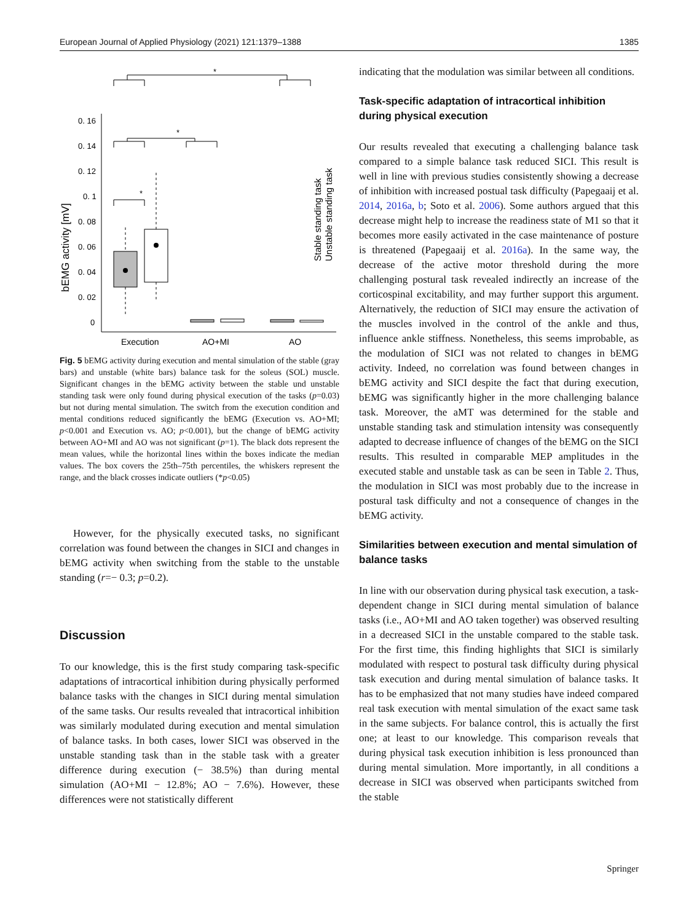European Journal of Applied Physiology (2021) 121:1379–1388 1385
bEMG activity [mV]
0. 16
0. 14
0. 12
0. 1
0. 08
0. 06
0. 04
0. 02
0
*
*
*
Execution
AO+MI
AO
Stable standing task
Unstable standing task
Fig. 5 bEMG activity during execution and mental simulation of the stable (gray bars) and unstable (white bars) balance task for the soleus (SOL) muscle. Significant changes in the bEMG activity between the stable und unstable standing task were only found during physical execution of the tasks (p=0.03) but not during mental simulation. The switch from the execution condition and mental conditions reduced significantly the bEMG (Execution vs. AO+MI; p<0.001 and Execution vs. AO; p<0.001), but the change of bEMG activity between AO+MI and AO was not significant (p=1). The black dots represent the mean values, while the horizontal lines within the boxes indicate the median values. The box covers the 25th–75th percentiles, the whiskers represent the range, and the black crosses indicate outliers (*p<0.05)
However, for the physically executed tasks, no significant correlation was found between the changes in SICI and changes in bEMG activity when switching from the stable to the unstable standing (r=− 0.3; p=0.2).
Discussion
To our knowledge, this is the first study comparing task-specific adaptations of intracortical inhibition during physically performed balance tasks with the changes in SICI during mental simulation of the same tasks. Our results revealed that intracortical inhibition was similarly modulated during execution and mental simulation of balance tasks. In both cases, lower SICI was observed in the unstable standing task than in the stable task with a greater difference during execution (− 38.5%) than during mental simulation (AO+MI − 12.8%; AO − 7.6%). However, these differences were not statistically different
indicating that the modulation was similar between all conditions.
Task-specific adaptation of intracortical inhibition during physical execution
Our results revealed that executing a challenging balance task compared to a simple balance task reduced SICI. This result is well in line with previous studies consistently showing a decrease of inhibition with increased postual task difficulty (Papegaaij et al. 2014, 2016a, b; Soto et al. 2006). Some authors argued that this decrease might help to increase the readiness state of M1 so that it becomes more easily activated in the case maintenance of posture is threatened (Papegaaij et al. 2016a). In the same way, the decrease of the active motor threshold during the more challenging postural task revealed indirectly an increase of the corticospinal excitability, and may further support this argument. Alternatively, the reduction of SICI may ensure the activation of the muscles involved in the control of the ankle and thus, influence ankle stiffness. Nonetheless, this seems improbable, as the modulation of SICI was not related to changes in bEMG activity. Indeed, no correlation was found between changes in bEMG activity and SICI despite the fact that during execution, bEMG was significantly higher in the more challenging balance task. Moreover, the aMT was determined for the stable and unstable standing task and stimulation intensity was consequently adapted to decrease influence of changes of the bEMG on the SICI results. This resulted in comparable MEP amplitudes in the executed stable and unstable task as can be seen in Table 2. Thus, the modulation in SICI was most probably due to the increase in postural task difficulty and not a consequence of changes in the bEMG activity.
Similarities between execution and mental simulation of balance tasks
In line with our observation during physical task execution, a task-dependent change in SICI during mental simulation of balance tasks (i.e., AO+MI and AO taken together) was observed resulting in a decreased SICI in the unstable compared to the stable task. For the first time, this finding highlights that SICI is similarly modulated with respect to postural task difficulty during physical task execution and during mental simulation of balance tasks. It has to be emphasized that not many studies have indeed compared real task execution with mental simulation of the exact same task in the same subjects. For balance control, this is actually the first one; at least to our knowledge. This comparison reveals that during physical task execution inhibition is less pronounced than during mental simulation. More importantly, in all conditions a decrease in SICI was observed when participants switched from the stable
Springer